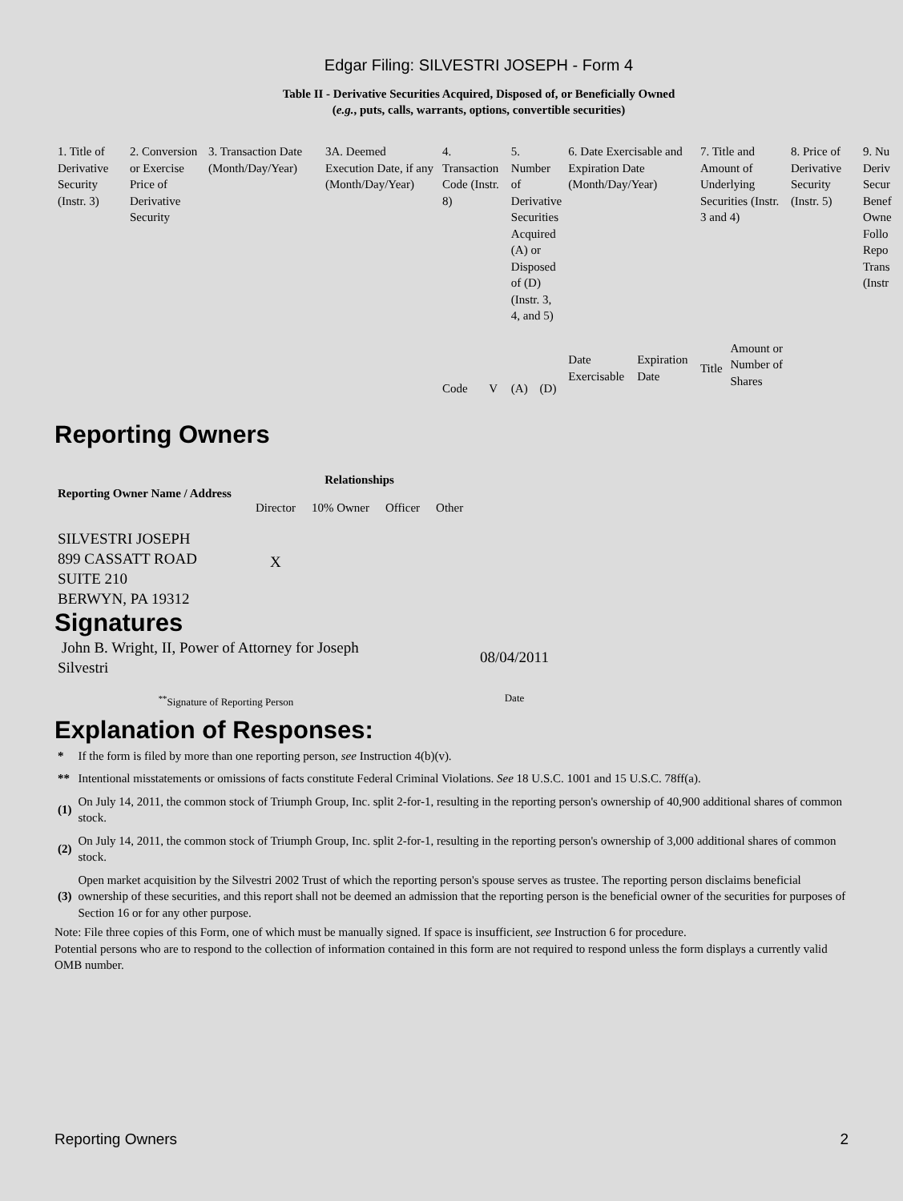Edgar Filing: SILVESTRI JOSEPH - Form 4
Table II - Derivative Securities Acquired, Disposed of, or Beneficially Owned
(e.g., puts, calls, warrants, options, convertible securities)
| 1. Title of Derivative Security (Instr. 3) | 2. Conversion or Exercise Price of Derivative Security | 3. Transaction Date (Month/Day/Year) | 3A. Deemed Execution Date, if any (Month/Day/Year) | 4. Transaction Code (Instr. 8) | | 5. Number of Derivative Securities Acquired (A) or Disposed of (D) (Instr. 3, 4, and 5) | | 6. Date Exercisable and Expiration Date (Month/Day/Year) | | 7. Title and Amount of Underlying Securities (Instr. 3 and 4) | | 8. Price of Derivative Security (Instr. 5) | 9. Nu Deriv Secur Benef Owne Follo Repo Trans (Instr |
| | | | | Code | V | (A) | (D) | Date Exercisable | Expiration Date | Title | Amount or Number of Shares | | |
Reporting Owners
| Reporting Owner Name / Address | Relationships | | | |
| --- | --- | --- | --- | --- |
| | Director | 10% Owner | Officer | Other |
| SILVESTRI JOSEPH 899 CASSATT ROAD SUITE 210 BERWYN, PA 19312 | X | | | |
Signatures
| John B. Wright, II, Power of Attorney for Joseph Silvestri | 08/04/2011 |
| <sup>**</sup> Signature of Reporting Person | Date |
Explanation of Responses:
| * | If the form is filed by more than one reporting person, see Instruction 4(b)(v). |
| ** | Intentional misstatements or omissions of facts constitute Federal Criminal Violations. See 18 U.S.C. 1001 and 15 U.S.C. 78ff(a). |
| (1) | On July 14, 2011, the common stock of Triumph Group, Inc. split 2-for-1, resulting in the reporting person's ownership of 40,900 additional shares of common stock. |
| (2) | On July 14, 2011, the common stock of Triumph Group, Inc. split 2-for-1, resulting in the reporting person's ownership of 3,000 additional shares of common stock. |
| (3) | Open market acquisition by the Silvestri 2002 Trust of which the reporting person's spouse serves as trustee. The reporting person disclaims beneficial ownership of these securities, and this report shall not be deemed an admission that the reporting person is the beneficial owner of the securities for purposes of Section 16 or for any other purpose. |
Note: File three copies of this Form, one of which must be manually signed. If space is insufficient, see Instruction 6 for procedure.
Potential persons who are to respond to the collection of information contained in this form are not required to respond unless the form displays a currently valid OMB number.
Reporting Owners 2